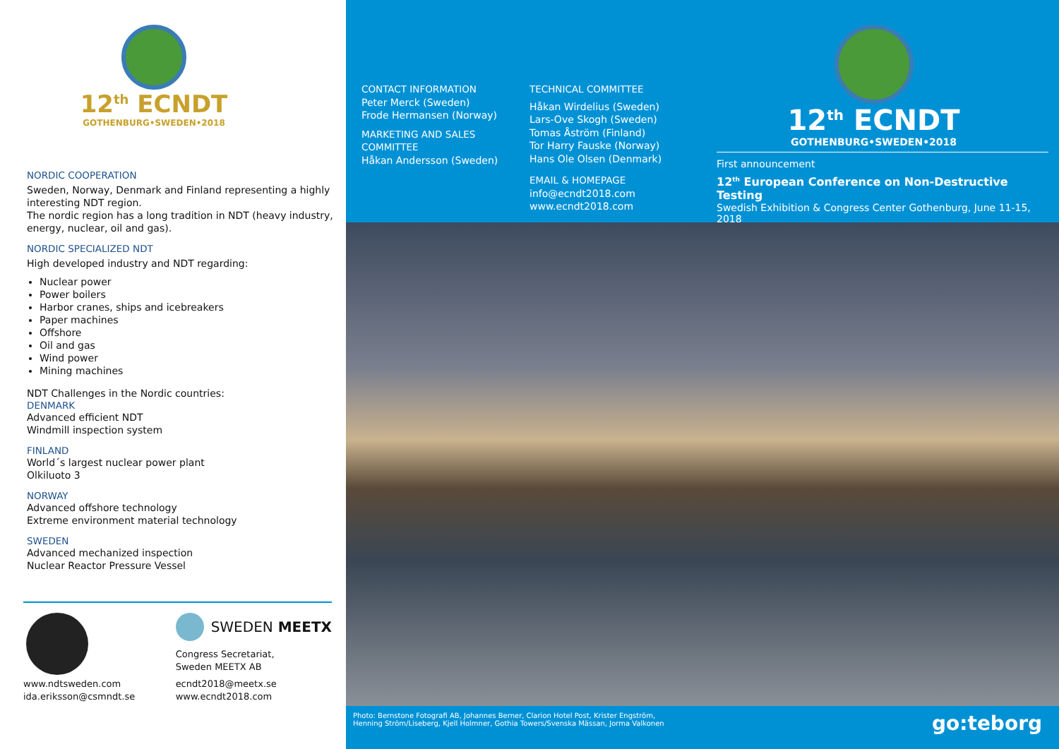12<sup>th</sup> ECNDT
GOTHENBURG•SWEDEN•2018
NORDIC COOPERATION
Sweden, Norway, Denmark and Finland representing a highly interesting NDT region.
The nordic region has a long tradition in NDT (heavy industry, energy, nuclear, oil and gas).
NORDIC SPECIALIZED NDT
High developed industry and NDT regarding:
Nuclear power
Power boilers
Harbor cranes, ships and icebreakers
Paper machines
Offshore
Oil and gas
Wind power
Mining machines
NDT Challenges in the Nordic countries:
DENMARK
Advanced efficient NDT
Windmill inspection system
FINLAND
World´s largest nuclear power plant
Olkiluoto 3
NORWAY
Advanced offshore technology
Extreme environment material technology
SWEDEN
Advanced mechanized inspection
Nuclear Reactor Pressure Vessel
www.ndtsweden.com
ida.eriksson@csmndt.se
SWEDEN MEETX
Congress Secretariat,
Sweden MEETX AB
ecndt2018@meetx.se
www.ecndt2018.com
CONTACT INFORMATION
Peter Merck (Sweden)
Frode Hermansen (Norway)
MARKETING AND SALES
COMMITTEE
Håkan Andersson (Sweden)
TECHNICAL COMMITTEE
Håkan Wirdelius (Sweden)
Lars-Ove Skogh (Sweden)
Tomas Åström (Finland)
Tor Harry Fauske (Norway)
Hans Ole Olsen (Denmark)
EMAIL & HOMEPAGE
info@ecndt2018.com
www.ecndt2018.com
12<sup>th</sup> ECNDT
GOTHENBURG•SWEDEN•2018
First announcement
12<sup>th</sup> European Conference on Non-Destructive Testing
Swedish Exhibition & Congress Center Gothenburg, June 11-15, 2018
Photo: Bernstone Fotografi AB, Johannes Berner, Clarion Hotel Post, Krister Engström,
Henning Ström/Liseberg, Kjell Holmner, Gothia Towers/Svenska Mässan, Jorma Valkonen
go:teborg